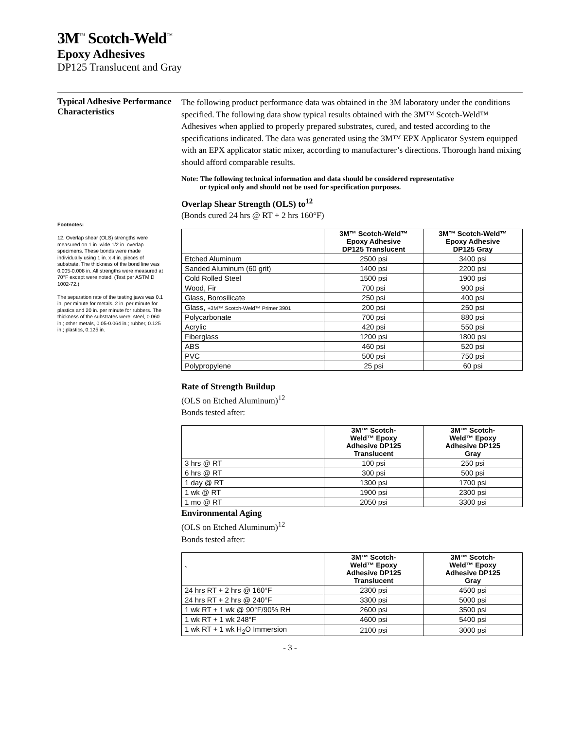3M<sup>™</sup> Scotch-Weld<sup>™</sup>
Epoxy Adhesives
DP125 Translucent and Gray
Typical Adhesive Performance Characteristics
Footnotes:
12. Overlap shear (OLS) strengths were measured on 1 in. wide 1/2 in. overlap specimens. These bonds were made individually using 1 in. x 4 in. pieces of substrate. The thickness of the bond line was 0.005-0.008 in. All strengths were measured at 70°F except were noted. (Test per ASTM D 1002-72.)
The separation rate of the testing jaws was 0.1 in. per minute for metals, 2 in. per minute for plastics and 20 in. per minute for rubbers. The thickness of the substrates were: steel, 0.060 in.; other metals, 0.05-0.064 in.; rubber, 0.125 in.; plastics, 0.125 in.
The following product performance data was obtained in the 3M laboratory under the conditions specified. The following data show typical results obtained with the 3M™ Scotch-Weld™ Adhesives when applied to properly prepared substrates, cured, and tested according to the specifications indicated. The data was generated using the 3M™ EPX Applicator System equipped with an EPX applicator static mixer, according to manufacturer’s directions. Thorough hand mixing should afford comparable results.
Note: The following technical information and data should be considered representative
or typical only and should not be used for specification purposes.
Overlap Shear Strength (OLS) to<sup>12</sup>
(Bonds cured 24 hrs @ RT + 2 hrs 160°F)
| | 3M™ Scotch-Weld™ Epoxy Adhesive DP125 Translucent | 3M™ Scotch-Weld™ Epoxy Adhesive DP125 Gray |
| --- | --- | --- |
| Etched Aluminum | 2500 psi | 3400 psi |
| Sanded Aluminum (60 grit) | 1400 psi | 2200 psi |
| Cold Rolled Steel | 1500 psi | 1900 psi |
| Wood, Fir | 700 psi | 900 psi |
| Glass, Borosilicate | 250 psi | 400 psi |
| Glass, +3M™ Scotch-Weld™ Primer 3901 | 200 psi | 250 psi |
| Polycarbonate | 700 psi | 880 psi |
| Acrylic | 420 psi | 550 psi |
| Fiberglass | 1200 psi | 1800 psi |
| ABS | 460 psi | 520 psi |
| PVC | 500 psi | 750 psi |
| Polypropylene | 25 psi | 60 psi |
Rate of Strength Buildup
(OLS on Etched Aluminum)<sup>12</sup>
Bonds tested after:
| | 3M™ Scotch- Weld™ Epoxy Adhesive DP125 Translucent | 3M™ Scotch- Weld™ Epoxy Adhesive DP125 Gray |
| --- | --- | --- |
| 3 hrs @ RT | 100 psi | 250 psi |
| 6 hrs @ RT | 300 psi | 500 psi |
| 1 day @ RT | 1300 psi | 1700 psi |
| 1 wk @ RT | 1900 psi | 2300 psi |
| 1 mo @ RT | 2050 psi | 3300 psi |
Environmental Aging
(OLS on Etched Aluminum)<sup>12</sup>
Bonds tested after:
| ` | 3M™ Scotch- Weld™ Epoxy Adhesive DP125 Translucent | 3M™ Scotch- Weld™ Epoxy Adhesive DP125 Gray |
| --- | --- | --- |
| 24 hrs RT + 2 hrs @ 160°F | 2300 psi | 4500 psi |
| 24 hrs RT + 2 hrs @ 240°F | 3300 psi | 5000 psi |
| 1 wk RT + 1 wk @ 90°F/90% RH | 2600 psi | 3500 psi |
| 1 wk RT + 1 wk 248°F | 4600 psi | 5400 psi |
| 1 wk RT + 1 wk H<sub>2</sub>O Immersion | 2100 psi | 3000 psi |
- 3 -